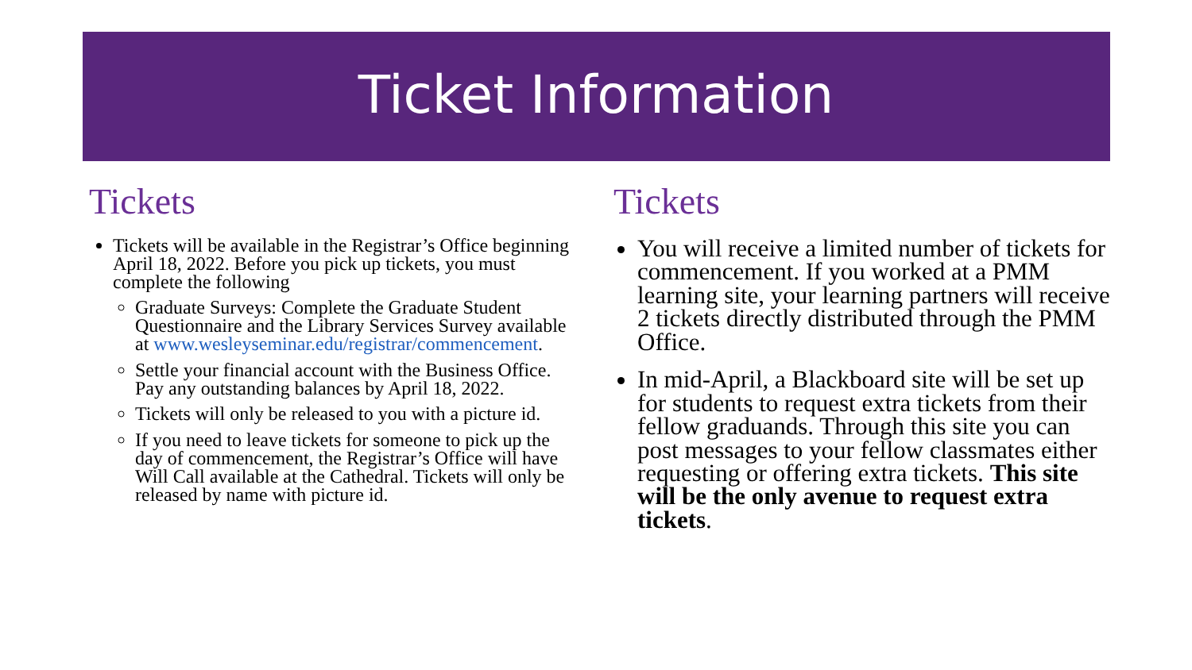Ticket Information
Tickets
Tickets will be available in the Registrar’s Office beginning April 18, 2022. Before you pick up tickets, you must complete the following
Graduate Surveys: Complete the Graduate Student Questionnaire and the Library Services Survey available at www.wesleyseminar.edu/registrar/commencement.
Settle your financial account with the Business Office. Pay any outstanding balances by April 18, 2022.
Tickets will only be released to you with a picture id.
If you need to leave tickets for someone to pick up the day of commencement, the Registrar’s Office will have Will Call available at the Cathedral. Tickets will only be released by name with picture id.
Tickets
You will receive a limited number of tickets for commencement. If you worked at a PMM learning site, your learning partners will receive 2 tickets directly distributed through the PMM Office.
In mid-April, a Blackboard site will be set up for students to request extra tickets from their fellow graduands. Through this site you can post messages to your fellow classmates either requesting or offering extra tickets. This site will be the only avenue to request extra tickets.